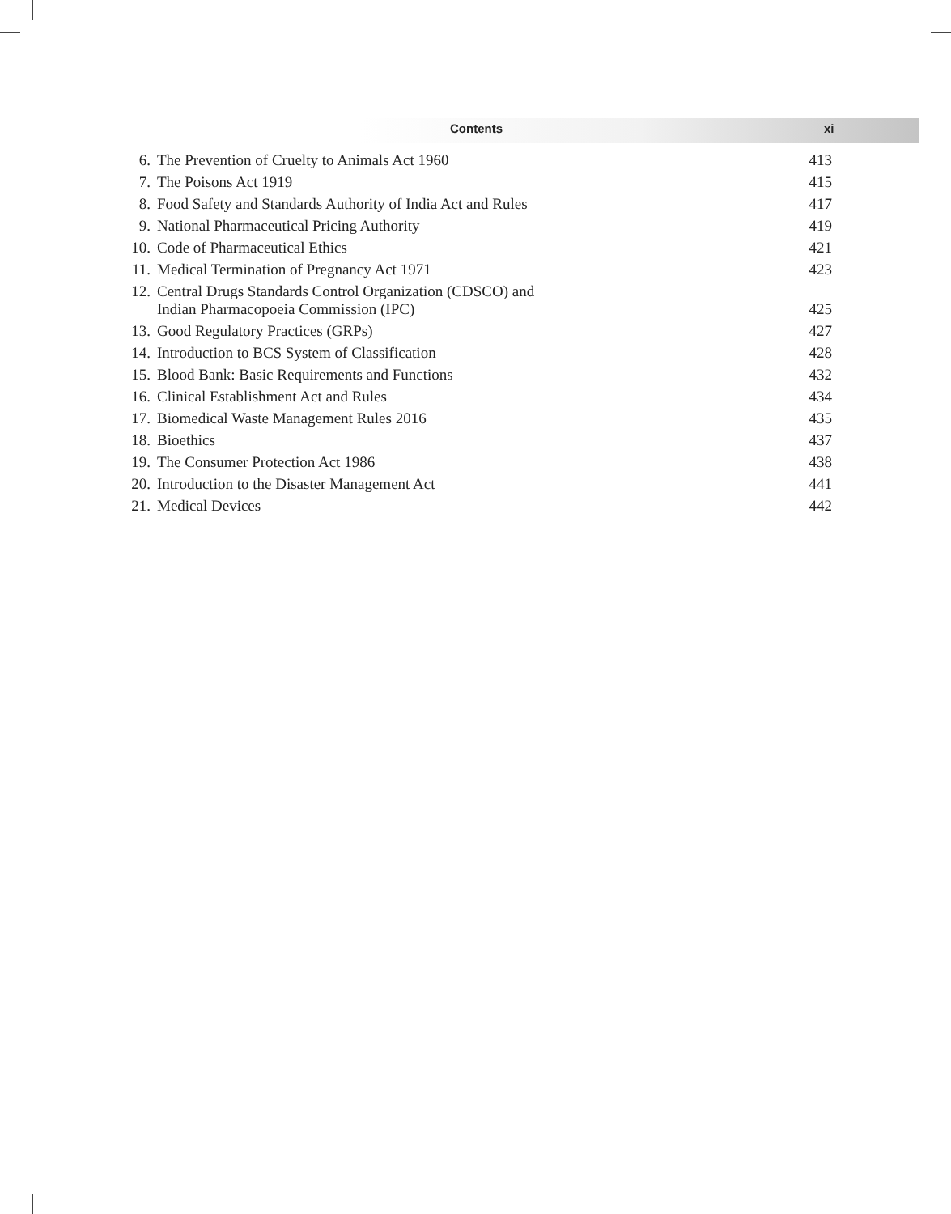Contents xi
| 6. | The Prevention of Cruelty to Animals Act 1960 | 413 |
| 7. | The Poisons Act 1919 | 415 |
| 8. | Food Safety and Standards Authority of India Act and Rules | 417 |
| 9. | National Pharmaceutical Pricing Authority | 419 |
| 10. | Code of Pharmaceutical Ethics | 421 |
| 11. | Medical Termination of Pregnancy Act 1971 | 423 |
| 12. | Central Drugs Standards Control Organization (CDSCO) and Indian Pharmacopoeia Commission (IPC) | 425 |
| 13. | Good Regulatory Practices (GRPs) | 427 |
| 14. | Introduction to BCS System of Classification | 428 |
| 15. | Blood Bank: Basic Requirements and Functions | 432 |
| 16. | Clinical Establishment Act and Rules | 434 |
| 17. | Biomedical Waste Management Rules 2016 | 435 |
| 18. | Bioethics | 437 |
| 19. | The Consumer Protection Act 1986 | 438 |
| 20. | Introduction to the Disaster Management Act | 441 |
| 21. | Medical Devices | 442 |